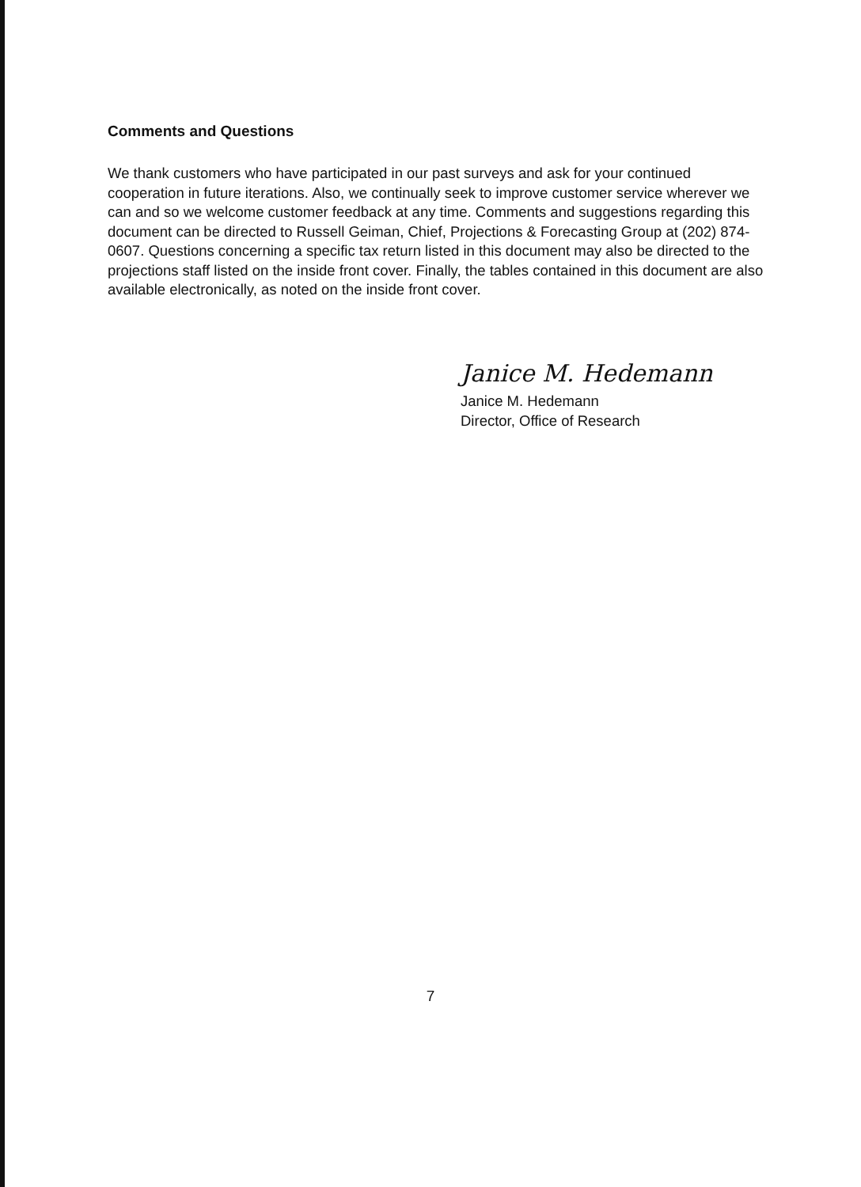Comments and Questions
We thank customers who have participated in our past surveys and ask for your continued cooperation in future iterations. Also, we continually seek to improve customer service wherever we can and so we welcome customer feedback at any time. Comments and suggestions regarding this document can be directed to Russell Geiman, Chief, Projections & Forecasting Group at (202) 874-0607. Questions concerning a specific tax return listed in this document may also be directed to the projections staff listed on the inside front cover. Finally, the tables contained in this document are also available electronically, as noted on the inside front cover.
Janice M. Hedemann
Janice M. Hedemann
Director, Office of Research
7